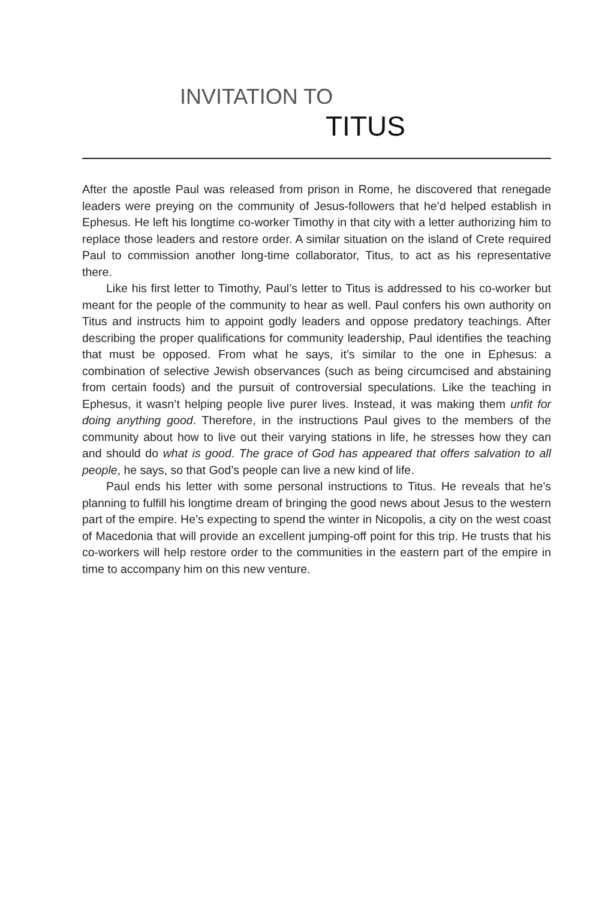INVITATION TO
TITUS
After the apostle Paul was released from prison in Rome, he discovered that renegade leaders were preying on the community of Jesus-followers that he’d helped establish in Ephesus. He left his longtime co-worker Timothy in that city with a letter authorizing him to replace those leaders and restore order. A similar situation on the island of Crete required Paul to commission another long-time collaborator, Titus, to act as his representative there.
Like his first letter to Timothy, Paul’s letter to Titus is addressed to his co-worker but meant for the people of the community to hear as well. Paul confers his own authority on Titus and instructs him to appoint godly leaders and oppose predatory teachings. After describing the proper qualifications for community leadership, Paul identifies the teaching that must be opposed. From what he says, it’s similar to the one in Ephesus: a combination of selective Jewish observances (such as being circumcised and abstaining from certain foods) and the pursuit of controversial speculations. Like the teaching in Ephesus, it wasn’t helping people live purer lives. Instead, it was making them unfit for doing anything good. Therefore, in the instructions Paul gives to the members of the community about how to live out their varying stations in life, he stresses how they can and should do what is good. The grace of God has appeared that offers salvation to all people, he says, so that God’s people can live a new kind of life.
Paul ends his letter with some personal instructions to Titus. He reveals that he’s planning to fulfill his longtime dream of bringing the good news about Jesus to the western part of the empire. He’s expecting to spend the winter in Nicopolis, a city on the west coast of Macedonia that will provide an excellent jumping-off point for this trip. He trusts that his co-workers will help restore order to the communities in the eastern part of the empire in time to accompany him on this new venture.